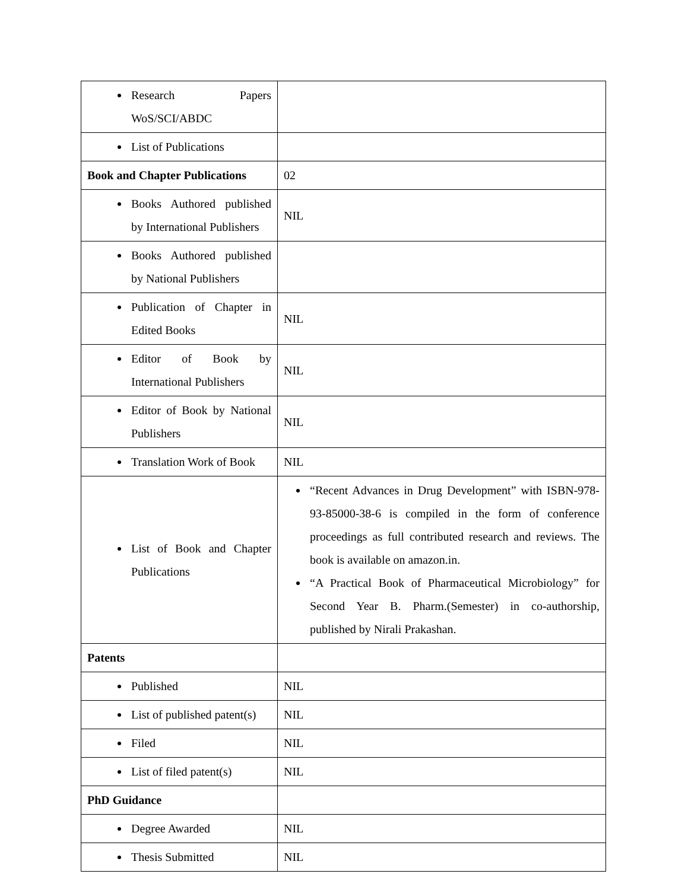| Research Papers WoS/SCI/ABDC | |
| List of Publications | |
| Book and Chapter Publications | 02 |
| Books Authored published by International Publishers | NIL |
| Books Authored published by National Publishers | |
| Publication of Chapter in Edited Books | NIL |
| Editor of Book by International Publishers | NIL |
| Editor of Book by National Publishers | NIL |
| Translation Work of Book | NIL |
| List of Book and Chapter Publications | “Recent Advances in Drug Development” with ISBN-978-93-85000-38-6 is compiled in the form of conference proceedings as full contributed research and reviews. The book is available on amazon.in. “A Practical Book of Pharmaceutical Microbiology” for Second Year B. Pharm.(Semester) in co-authorship, published by Nirali Prakashan. |
| Patents | |
| Published | NIL |
| List of published patent(s) | NIL |
| Filed | NIL |
| List of filed patent(s) | NIL |
| PhD Guidance | |
| Degree Awarded | NIL |
| Thesis Submitted | NIL |